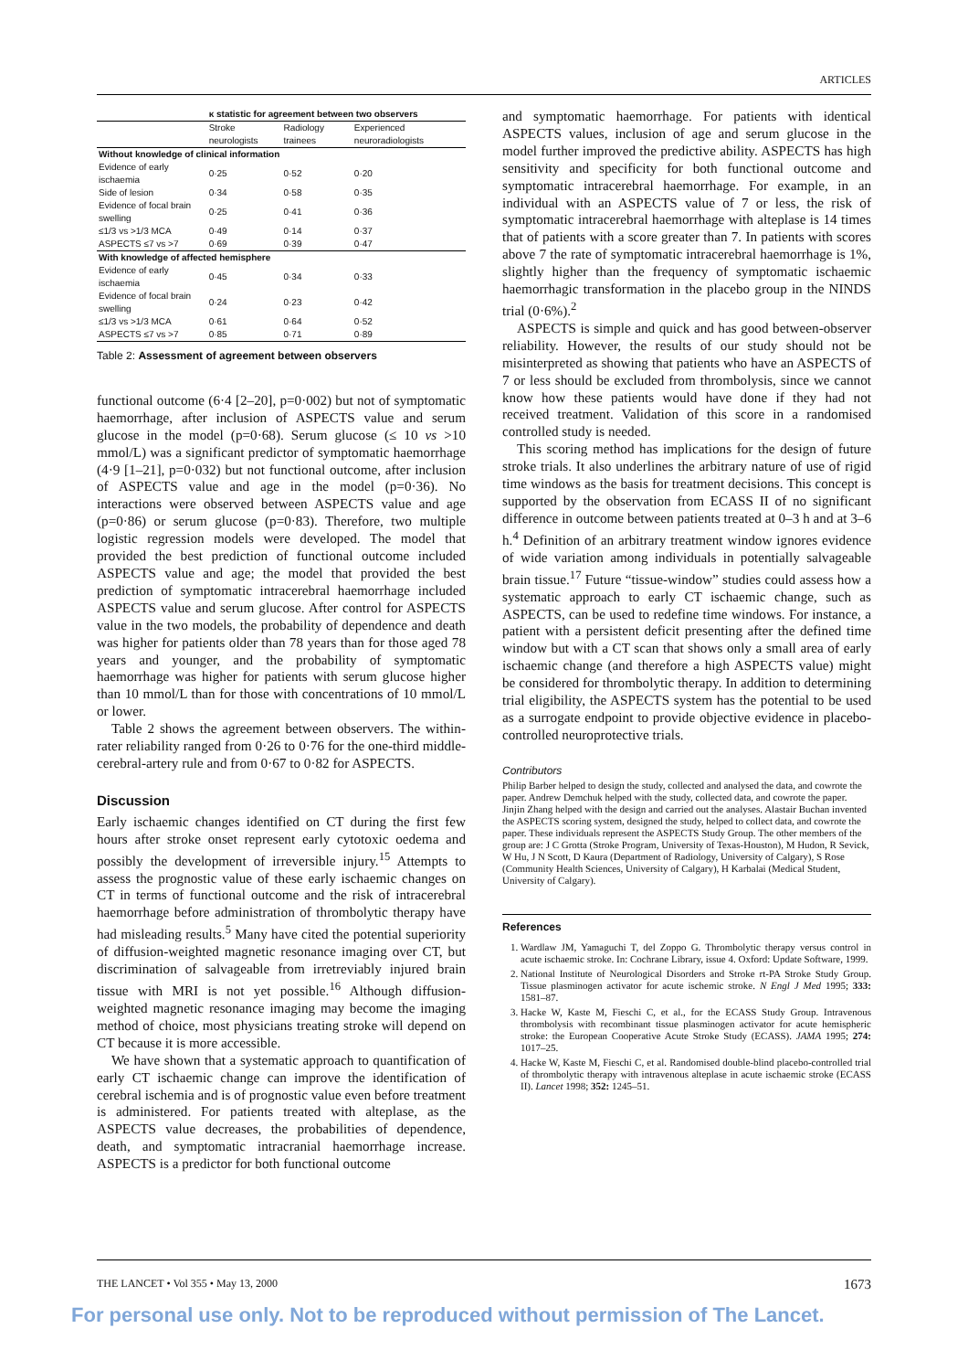ARTICLES
| | κ statistic for agreement between two observers | | |
| --- | --- | --- | --- |
| | Stroke neurologists | Radiology trainees | Experienced neuroradiologists |
| Without knowledge of clinical information | | | |
| Evidence of early ischaemia | 0·25 | 0·52 | 0·20 |
| Side of lesion | 0·34 | 0·58 | 0·35 |
| Evidence of focal brain swelling | 0·25 | 0·41 | 0·36 |
| ≤1/3 vs >1/3 MCA | 0·49 | 0·14 | 0·37 |
| ASPECTS ≤7 vs >7 | 0·69 | 0·39 | 0·47 |
| With knowledge of affected hemisphere | | | |
| Evidence of early ischaemia | 0·45 | 0·34 | 0·33 |
| Evidence of focal brain swelling | 0·24 | 0·23 | 0·42 |
| ≤1/3 vs >1/3 MCA | 0·61 | 0·64 | 0·52 |
| ASPECTS ≤7 vs >7 | 0·85 | 0·71 | 0·89 |
Table 2: Assessment of agreement between observers
functional outcome (6·4 [2–20], p=0·002) but not of symptomatic haemorrhage, after inclusion of ASPECTS value and serum glucose in the model (p=0·68). Serum glucose (≤ 10 vs >10 mmol/L) was a significant predictor of symptomatic haemorrhage (4·9 [1–21], p=0·032) but not functional outcome, after inclusion of ASPECTS value and age in the model (p=0·36). No interactions were observed between ASPECTS value and age (p=0·86) or serum glucose (p=0·83). Therefore, two multiple logistic regression models were developed. The model that provided the best prediction of functional outcome included ASPECTS value and age; the model that provided the best prediction of symptomatic intracerebral haemorrhage included ASPECTS value and serum glucose. After control for ASPECTS value in the two models, the probability of dependence and death was higher for patients older than 78 years than for those aged 78 years and younger, and the probability of symptomatic haemorrhage was higher for patients with serum glucose higher than 10 mmol/L than for those with concentrations of 10 mmol/L or lower.
Table 2 shows the agreement between observers. The within-rater reliability ranged from 0·26 to 0·76 for the one-third middle-cerebral-artery rule and from 0·67 to 0·82 for ASPECTS.
Discussion
Early ischaemic changes identified on CT during the first few hours after stroke onset represent early cytotoxic oedema and possibly the development of irreversible injury.<sup>15</sup> Attempts to assess the prognostic value of these early ischaemic changes on CT in terms of functional outcome and the risk of intracerebral haemorrhage before administration of thrombolytic therapy have had misleading results.<sup>5</sup> Many have cited the potential superiority of diffusion-weighted magnetic resonance imaging over CT, but discrimination of salvageable from irretreviably injured brain tissue with MRI is not yet possible.<sup>16</sup> Although diffusion-weighted magnetic resonance imaging may become the imaging method of choice, most physicians treating stroke will depend on CT because it is more accessible.
We have shown that a systematic approach to quantification of early CT ischaemic change can improve the identification of cerebral ischemia and is of prognostic value even before treatment is administered. For patients treated with alteplase, as the ASPECTS value decreases, the probabilities of dependence, death, and symptomatic intracranial haemorrhage increase. ASPECTS is a predictor for both functional outcome
and symptomatic haemorrhage. For patients with identical ASPECTS values, inclusion of age and serum glucose in the model further improved the predictive ability. ASPECTS has high sensitivity and specificity for both functional outcome and symptomatic intracerebral haemorrhage. For example, in an individual with an ASPECTS value of 7 or less, the risk of symptomatic intracerebral haemorrhage with alteplase is 14 times that of patients with a score greater than 7. In patients with scores above 7 the rate of symptomatic intracerebral haemorrhage is 1%, slightly higher than the frequency of symptomatic ischaemic haemorrhagic transformation in the placebo group in the NINDS trial (0·6%).<sup>2</sup>
ASPECTS is simple and quick and has good between-observer reliability. However, the results of our study should not be misinterpreted as showing that patients who have an ASPECTS of 7 or less should be excluded from thrombolysis, since we cannot know how these patients would have done if they had not received treatment. Validation of this score in a randomised controlled study is needed.
This scoring method has implications for the design of future stroke trials. It also underlines the arbitrary nature of use of rigid time windows as the basis for treatment decisions. This concept is supported by the observation from ECASS II of no significant difference in outcome between patients treated at 0–3 h and at 3–6 h.<sup>4</sup> Definition of an arbitrary treatment window ignores evidence of wide variation among individuals in potentially salvageable brain tissue.<sup>17</sup> Future “tissue-window” studies could assess how a systematic approach to early CT ischaemic change, such as ASPECTS, can be used to redefine time windows. For instance, a patient with a persistent deficit presenting after the defined time window but with a CT scan that shows only a small area of early ischaemic change (and therefore a high ASPECTS value) might be considered for thrombolytic therapy. In addition to determining trial eligibility, the ASPECTS system has the potential to be used as a surrogate endpoint to provide objective evidence in placebo-controlled neuroprotective trials.
Contributors
Philip Barber helped to design the study, collected and analysed the data, and cowrote the paper. Andrew Demchuk helped with the study, collected data, and cowrote the paper. Jinjin Zhang helped with the design and carried out the analyses. Alastair Buchan invented the ASPECTS scoring system, designed the study, helped to collect data, and cowrote the paper. These individuals represent the ASPECTS Study Group. The other members of the group are: J C Grotta (Stroke Program, University of Texas-Houston), M Hudon, R Sevick, W Hu, J N Scott, D Kaura (Department of Radiology, University of Calgary), S Rose (Community Health Sciences, University of Calgary), H Karbalai (Medical Student, University of Calgary).
References
1. Wardlaw JM, Yamaguchi T, del Zoppo G. Thrombolytic therapy versus control in acute ischaemic stroke. In: Cochrane Library, issue 4. Oxford: Update Software, 1999.
2. National Institute of Neurological Disorders and Stroke rt-PA Stroke Study Group. Tissue plasminogen activator for acute ischemic stroke. N Engl J Med 1995; 333: 1581–87.
3. Hacke W, Kaste M, Fieschi C, et al., for the ECASS Study Group. Intravenous thrombolysis with recombinant tissue plasminogen activator for acute hemispheric stroke: the European Cooperative Acute Stroke Study (ECASS). JAMA 1995; 274: 1017–25.
4. Hacke W, Kaste M, Fieschi C, et al. Randomised double-blind placebo-controlled trial of thrombolytic therapy with intravenous alteplase in acute ischaemic stroke (ECASS II). Lancet 1998; 352: 1245–51.
THE LANCET • Vol 355 • May 13, 2000 1673
For personal use only. Not to be reproduced without permission of The Lancet.